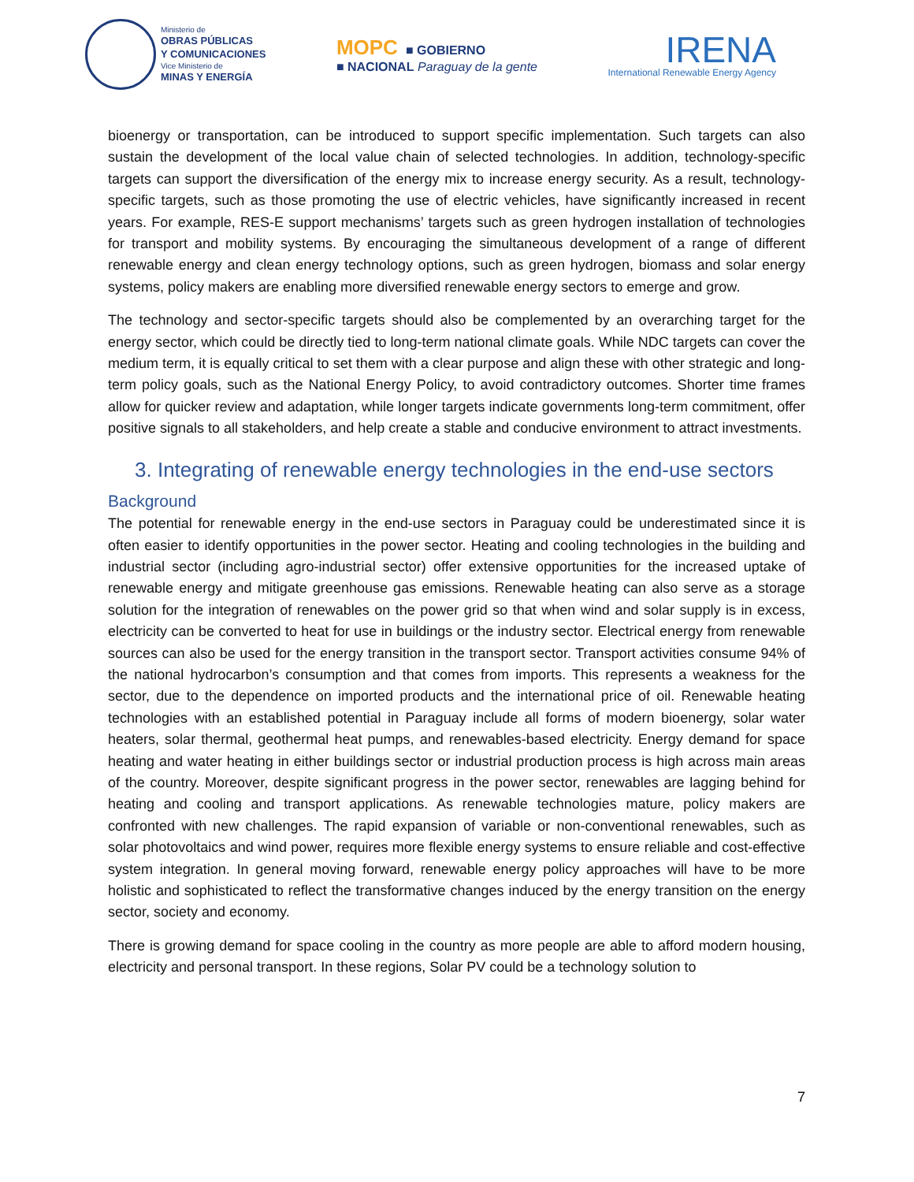Ministerio de
OBRAS PÚBLICAS
Y COMUNICACIONES
Vice Ministerio de
MINAS Y ENERGÍA
MOPC ■ GOBIERNO
■ NACIONAL Paraguay de la gente
IRENA
International Renewable Energy Agency
bioenergy or transportation, can be introduced to support specific implementation. Such targets can also sustain the development of the local value chain of selected technologies. In addition, technology-specific targets can support the diversification of the energy mix to increase energy security. As a result, technology-specific targets, such as those promoting the use of electric vehicles, have significantly increased in recent years. For example, RES-E support mechanisms’ targets such as green hydrogen installation of technologies for transport and mobility systems. By encouraging the simultaneous development of a range of different renewable energy and clean energy technology options, such as green hydrogen, biomass and solar energy systems, policy makers are enabling more diversified renewable energy sectors to emerge and grow.
The technology and sector-specific targets should also be complemented by an overarching target for the energy sector, which could be directly tied to long-term national climate goals. While NDC targets can cover the medium term, it is equally critical to set them with a clear purpose and align these with other strategic and long-term policy goals, such as the National Energy Policy, to avoid contradictory outcomes. Shorter time frames allow for quicker review and adaptation, while longer targets indicate governments long-term commitment, offer positive signals to all stakeholders, and help create a stable and conducive environment to attract investments.
3. Integrating of renewable energy technologies in the end-use sectors
Background
The potential for renewable energy in the end-use sectors in Paraguay could be underestimated since it is often easier to identify opportunities in the power sector. Heating and cooling technologies in the building and industrial sector (including agro-industrial sector) offer extensive opportunities for the increased uptake of renewable energy and mitigate greenhouse gas emissions. Renewable heating can also serve as a storage solution for the integration of renewables on the power grid so that when wind and solar supply is in excess, electricity can be converted to heat for use in buildings or the industry sector. Electrical energy from renewable sources can also be used for the energy transition in the transport sector. Transport activities consume 94% of the national hydrocarbon’s consumption and that comes from imports. This represents a weakness for the sector, due to the dependence on imported products and the international price of oil. Renewable heating technologies with an established potential in Paraguay include all forms of modern bioenergy, solar water heaters, solar thermal, geothermal heat pumps, and renewables-based electricity. Energy demand for space heating and water heating in either buildings sector or industrial production process is high across main areas of the country. Moreover, despite significant progress in the power sector, renewables are lagging behind for heating and cooling and transport applications. As renewable technologies mature, policy makers are confronted with new challenges. The rapid expansion of variable or non-conventional renewables, such as solar photovoltaics and wind power, requires more flexible energy systems to ensure reliable and cost-effective system integration. In general moving forward, renewable energy policy approaches will have to be more holistic and sophisticated to reflect the transformative changes induced by the energy transition on the energy sector, society and economy.
There is growing demand for space cooling in the country as more people are able to afford modern housing, electricity and personal transport. In these regions, Solar PV could be a technology solution to
7